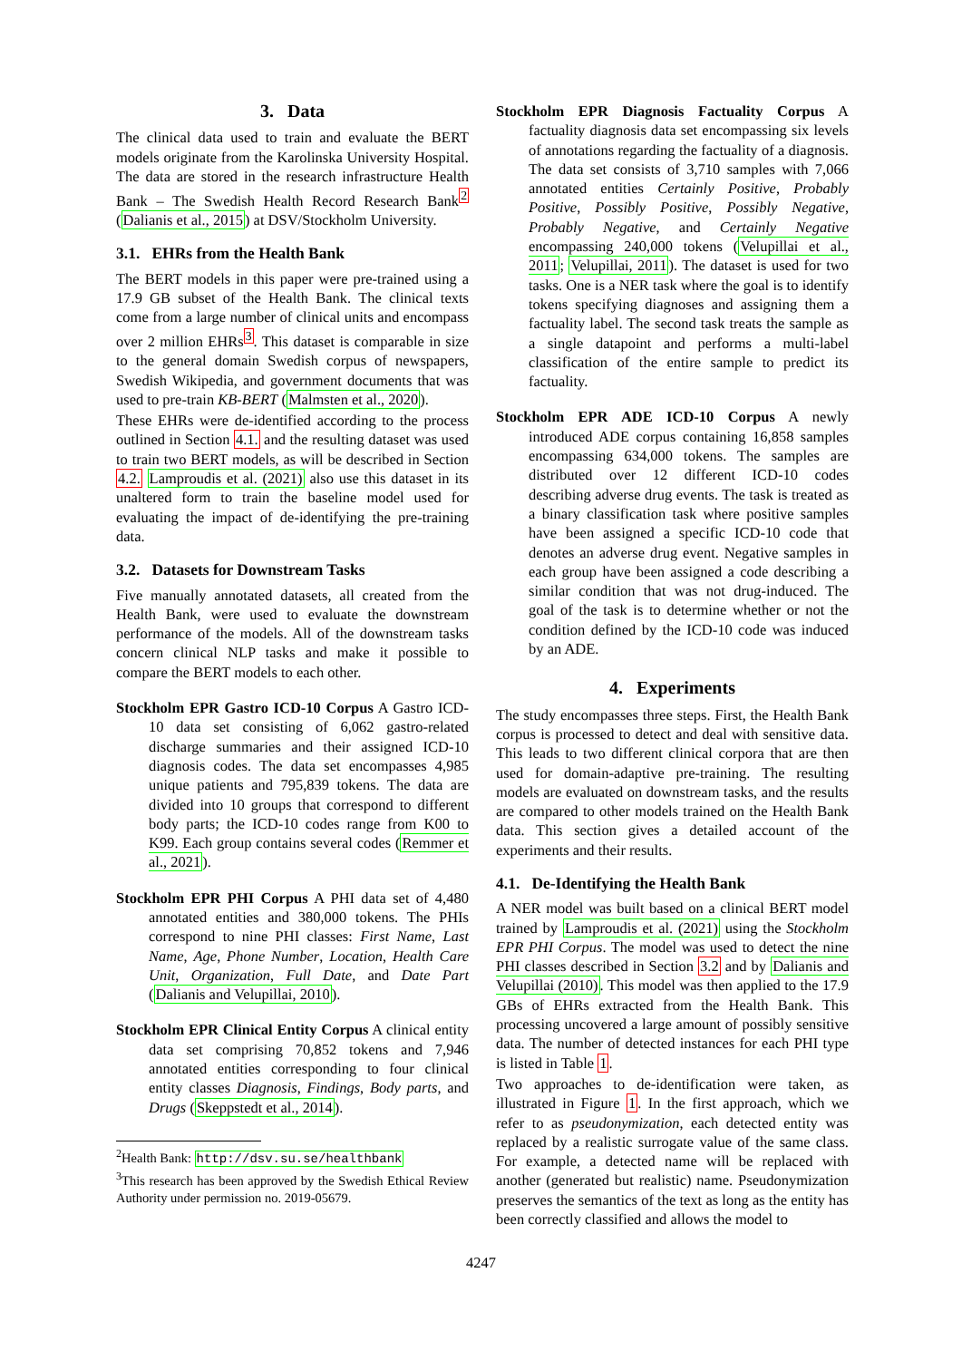3. Data
The clinical data used to train and evaluate the BERT models originate from the Karolinska University Hospital. The data are stored in the research infrastructure Health Bank – The Swedish Health Record Research Bank<sup>2</sup> (Dalianis et al., 2015) at DSV/Stockholm University.
3.1. EHRs from the Health Bank
The BERT models in this paper were pre-trained using a 17.9 GB subset of the Health Bank. The clinical texts come from a large number of clinical units and encompass over 2 million EHRs<sup>3</sup>. This dataset is comparable in size to the general domain Swedish corpus of newspapers, Swedish Wikipedia, and government documents that was used to pre-train KB-BERT (Malmsten et al., 2020).
These EHRs were de-identified according to the process outlined in Section 4.1. and the resulting dataset was used to train two BERT models, as will be described in Section 4.2. Lamproudis et al. (2021) also use this dataset in its unaltered form to train the baseline model used for evaluating the impact of de-identifying the pre-training data.
3.2. Datasets for Downstream Tasks
Five manually annotated datasets, all created from the Health Bank, were used to evaluate the downstream performance of the models. All of the downstream tasks concern clinical NLP tasks and make it possible to compare the BERT models to each other.
Stockholm EPR Gastro ICD-10 Corpus A Gastro ICD-10 data set consisting of 6,062 gastro-related discharge summaries and their assigned ICD-10 diagnosis codes. The data set encompasses 4,985 unique patients and 795,839 tokens. The data are divided into 10 groups that correspond to different body parts; the ICD-10 codes range from K00 to K99. Each group contains several codes (Remmer et al., 2021).
Stockholm EPR PHI Corpus A PHI data set of 4,480 annotated entities and 380,000 tokens. The PHIs correspond to nine PHI classes: First Name, Last Name, Age, Phone Number, Location, Health Care Unit, Organization, Full Date, and Date Part (Dalianis and Velupillai, 2010).
Stockholm EPR Clinical Entity Corpus A clinical entity data set comprising 70,852 tokens and 7,946 annotated entities corresponding to four clinical entity classes Diagnosis, Findings, Body parts, and Drugs (Skeppstedt et al., 2014).
<sup>2</sup> Health Bank: http://dsv.su.se/healthbank
<sup>3</sup> This research has been approved by the Swedish Ethical Review Authority under permission no. 2019-05679.
Stockholm EPR Diagnosis Factuality Corpus A factuality diagnosis data set encompassing six levels of annotations regarding the factuality of a diagnosis. The data set consists of 3,710 samples with 7,066 annotated entities Certainly Positive, Probably Positive, Possibly Positive, Possibly Negative, Probably Negative, and Certainly Negative encompassing 240,000 tokens (Velupillai et al., 2011; Velupillai, 2011). The dataset is used for two tasks. One is a NER task where the goal is to identify tokens specifying diagnoses and assigning them a factuality label. The second task treats the sample as a single datapoint and performs a multi-label classification of the entire sample to predict its factuality.
Stockholm EPR ADE ICD-10 Corpus A newly introduced ADE corpus containing 16,858 samples encompassing 634,000 tokens. The samples are distributed over 12 different ICD-10 codes describing adverse drug events. The task is treated as a binary classification task where positive samples have been assigned a specific ICD-10 code that denotes an adverse drug event. Negative samples in each group have been assigned a code describing a similar condition that was not drug-induced. The goal of the task is to determine whether or not the condition defined by the ICD-10 code was induced by an ADE.
4. Experiments
The study encompasses three steps. First, the Health Bank corpus is processed to detect and deal with sensitive data. This leads to two different clinical corpora that are then used for domain-adaptive pre-training. The resulting models are evaluated on downstream tasks, and the results are compared to other models trained on the Health Bank data. This section gives a detailed account of the experiments and their results.
4.1. De-Identifying the Health Bank
A NER model was built based on a clinical BERT model trained by Lamproudis et al. (2021) using the Stockholm EPR PHI Corpus. The model was used to detect the nine PHI classes described in Section 3.2 and by Dalianis and Velupillai (2010). This model was then applied to the 17.9 GBs of EHRs extracted from the Health Bank. This processing uncovered a large amount of possibly sensitive data. The number of detected instances for each PHI type is listed in Table 1.
Two approaches to de-identification were taken, as illustrated in Figure 1. In the first approach, which we refer to as pseudonymization, each detected entity was replaced by a realistic surrogate value of the same class. For example, a detected name will be replaced with another (generated but realistic) name. Pseudonymization preserves the semantics of the text as long as the entity has been correctly classified and allows the model to
4247